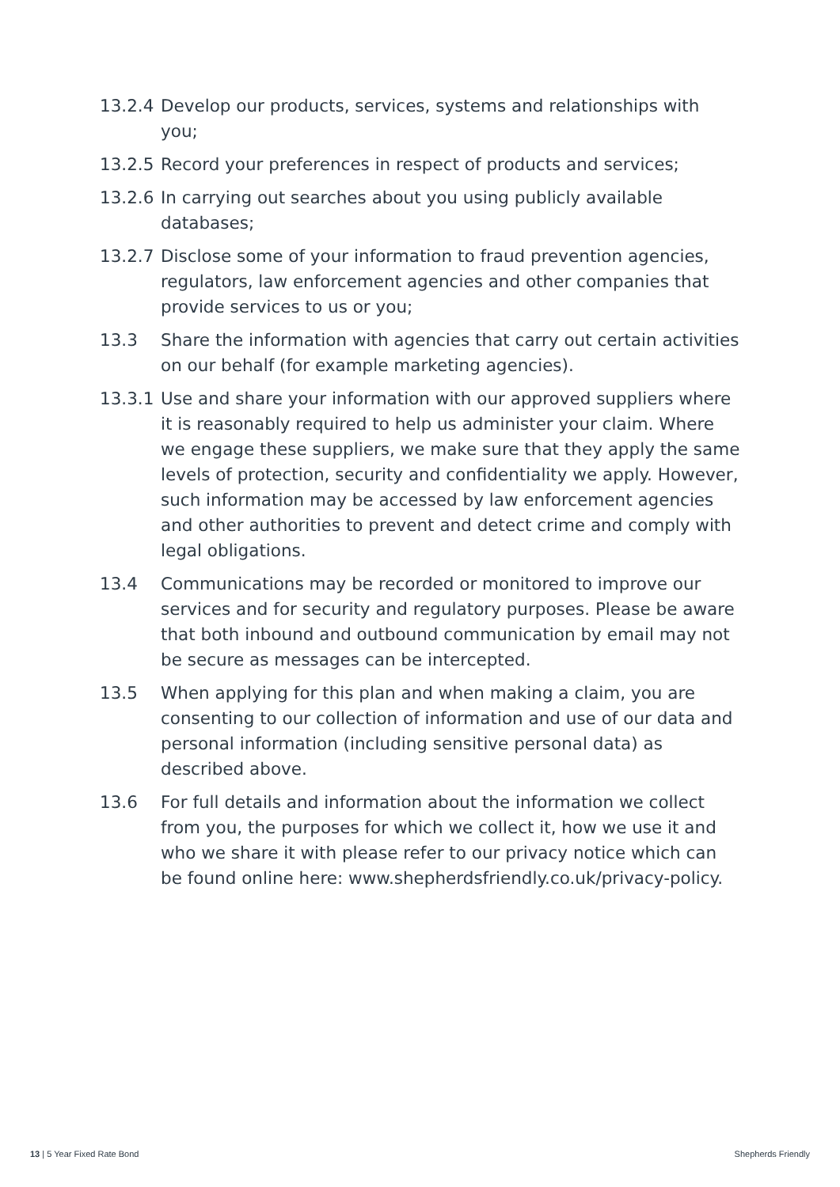13.2.4
Develop our products, services, systems and relationships with you;
13.2.5
Record your preferences in respect of products and services;
13.2.6
In carrying out searches about you using publicly available databases;
13.2.7
Disclose some of your information to fraud prevention agencies, regulators, law enforcement agencies and other companies that provide services to us or you;
13.3 Share the information with agencies that carry out certain activities on our behalf (for example marketing agencies).
13.3.1
Use and share your information with our approved suppliers where it is reasonably required to help us administer your claim. Where we engage these suppliers, we make sure that they apply the same levels of protection, security and confidentiality we apply. However, such information may be accessed by law enforcement agencies and other authorities to prevent and detect crime and comply with legal obligations.
13.4 Communications may be recorded or monitored to improve our services and for security and regulatory purposes. Please be aware that both inbound and outbound communication by email may not be secure as messages can be intercepted.
13.5 When applying for this plan and when making a claim, you are consenting to our collection of information and use of our data and personal information (including sensitive personal data) as described above.
13.6 For full details and information about the information we collect from you, the purposes for which we collect it, how we use it and who we share it with please refer to our privacy notice which can be found online here: www.shepherdsfriendly.co.uk/privacy-policy.
13 | 5 Year Fixed Rate Bond Shepherds Friendly